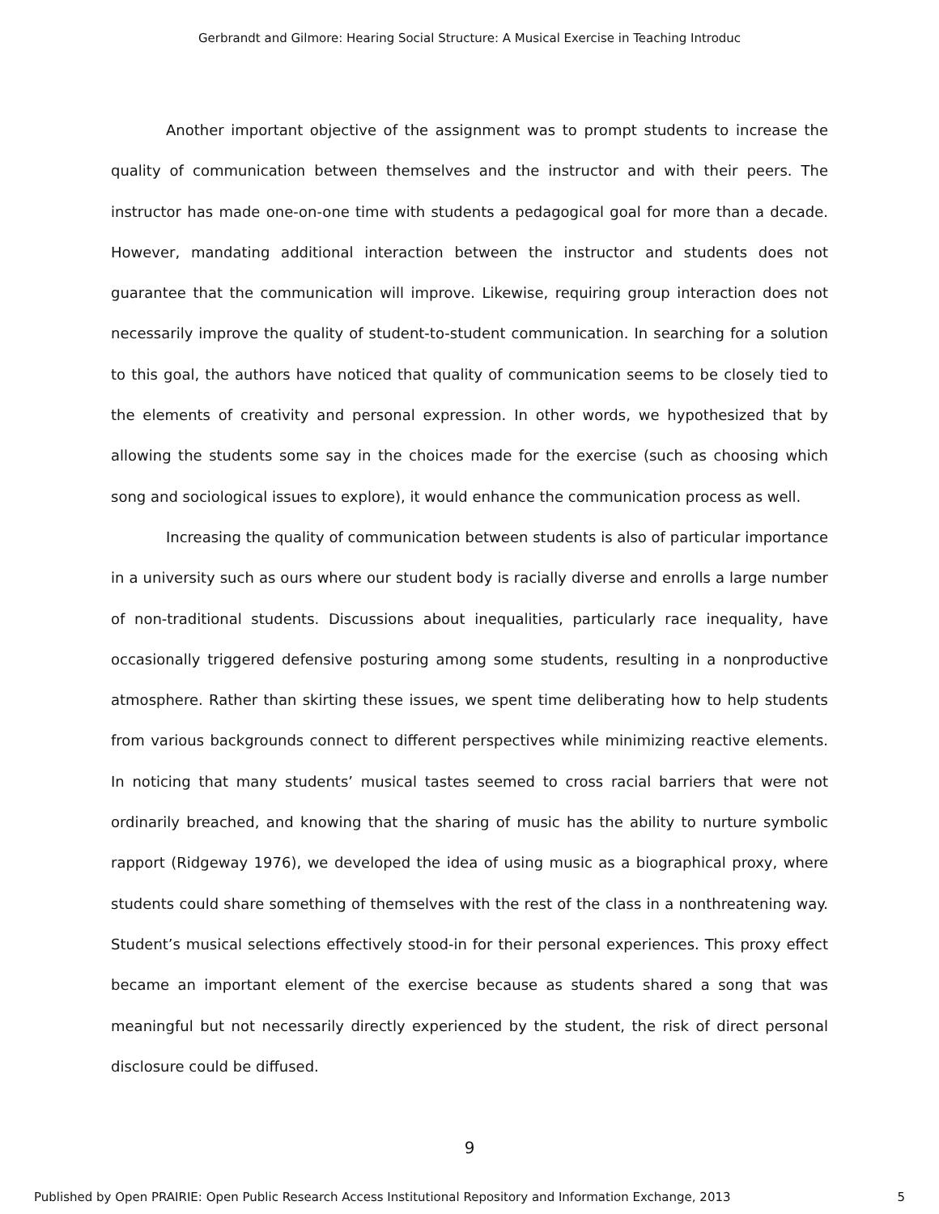Gerbrandt and Gilmore: Hearing Social Structure: A Musical Exercise in Teaching Introduc
Another important objective of the assignment was to prompt students to increase the quality of communication between themselves and the instructor and with their peers. The instructor has made one-on-one time with students a pedagogical goal for more than a decade. However, mandating additional interaction between the instructor and students does not guarantee that the communication will improve. Likewise, requiring group interaction does not necessarily improve the quality of student-to-student communication. In searching for a solution to this goal, the authors have noticed that quality of communication seems to be closely tied to the elements of creativity and personal expression. In other words, we hypothesized that by allowing the students some say in the choices made for the exercise (such as choosing which song and sociological issues to explore), it would enhance the communication process as well.
Increasing the quality of communication between students is also of particular importance in a university such as ours where our student body is racially diverse and enrolls a large number of non-traditional students. Discussions about inequalities, particularly race inequality, have occasionally triggered defensive posturing among some students, resulting in a nonproductive atmosphere. Rather than skirting these issues, we spent time deliberating how to help students from various backgrounds connect to different perspectives while minimizing reactive elements. In noticing that many students’ musical tastes seemed to cross racial barriers that were not ordinarily breached, and knowing that the sharing of music has the ability to nurture symbolic rapport (Ridgeway 1976), we developed the idea of using music as a biographical proxy, where students could share something of themselves with the rest of the class in a nonthreatening way. Student’s musical selections effectively stood-in for their personal experiences. This proxy effect became an important element of the exercise because as students shared a song that was meaningful but not necessarily directly experienced by the student, the risk of direct personal disclosure could be diffused.
9
Published by Open PRAIRIE: Open Public Research Access Institutional Repository and Information Exchange, 2013 5